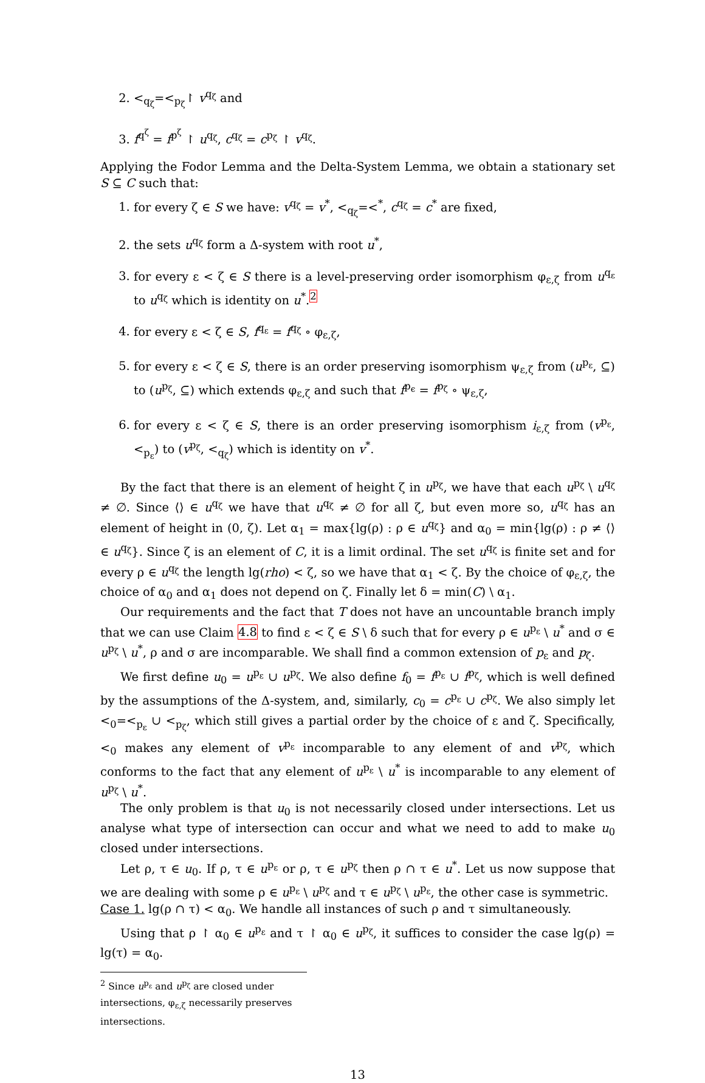2. <<sub>q<sub>ζ</sub></sub>=<<sub>p<sub>ζ</sub></sub>↾ v<sup>q<sub>ζ</sub></sup> and
3. f<sup>q<sup>ζ</sup></sup> = f<sup>p<sup>ζ</sup></sup> ↾ u<sup>q<sub>ζ</sub></sup>, c<sup>q<sub>ζ</sub></sup> = c<sup>p<sub>ζ</sub></sup> ↾ v<sup>q<sub>ζ</sub></sup>.
Applying the Fodor Lemma and the Delta-System Lemma, we obtain a stationary set S ⊆ C such that:
1. for every ζ ∈ S we have: v<sup>q<sub>ζ</sub></sup> = v<sup>*</sup>, <<sub>q<sub>ζ</sub></sub>=<<sup>*</sup>, c<sup>q<sub>ζ</sub></sup> = c<sup>*</sup> are fixed,
2. the sets u<sup>q<sub>ζ</sub></sup> form a Δ-system with root u<sup>*</sup>,
3. for every ε < ζ ∈ S there is a level-preserving order isomorphism φ<sub>ε,ζ</sub> from u<sup>q<sub>ε</sub></sup> to u<sup>q<sub>ζ</sub></sup> which is identity on u<sup>*</sup>.<sup>2</sup>
4. for every ε < ζ ∈ S, f<sup>q<sub>ε</sub></sup> = f<sup>q<sub>ζ</sub></sup> ∘ φ<sub>ε,ζ</sub>,
5. for every ε < ζ ∈ S, there is an order preserving isomorphism ψ<sub>ε,ζ</sub> from (u<sup>p<sub>ε</sub></sup>, ⊆) to (u<sup>p<sub>ζ</sub></sup>, ⊆) which extends φ<sub>ε,ζ</sub> and such that f<sup>p<sub>ϵ</sub></sup> = f<sup>p<sub>ζ</sub></sup> ∘ ψ<sub>ε,ζ</sub>,
6. for every ε < ζ ∈ S, there is an order preserving isomorphism i<sub>ε,ζ</sub> from (v<sup>p<sub>ε</sub></sup>, <<sub>p<sub>ε</sub></sub>) to (v<sup>p<sub>ζ</sub></sup>, <<sub>q<sub>ζ</sub></sub>) which is identity on v<sup>*</sup>.
By the fact that there is an element of height ζ in u<sup>p<sub>ζ</sub></sup>, we have that each u<sup>p<sub>ζ</sub></sup> \ u<sup>q<sub>ζ</sub></sup> ≠ ∅. Since ⟨⟩ ∈ u<sup>q<sub>ζ</sub></sup> we have that u<sup>q<sub>ζ</sub></sup> ≠ ∅ for all ζ, but even more so, u<sup>q<sub>ζ</sub></sup> has an element of height in (0, ζ). Let α<sub>1</sub> = max{lg(ρ) : ρ ∈ u<sup>q<sub>ζ</sub></sup>} and α<sub>0</sub> = min{lg(ρ) : ρ ≠ ⟨⟩ ∈ u<sup>q<sub>ζ</sub></sup>}. Since ζ is an element of C, it is a limit ordinal. The set u<sup>q<sub>ζ</sub></sup> is finite set and for every ρ ∈ u<sup>q<sub>ζ</sub></sup> the length lg(rho) < ζ, so we have that α<sub>1</sub> < ζ. By the choice of φ<sub>ε,ζ</sub>, the choice of α<sub>0</sub> and α<sub>1</sub> does not depend on ζ. Finally let δ = min(C) \ α<sub>1</sub>.
Our requirements and the fact that T does not have an uncountable branch imply that we can use Claim 4.8 to find ε < ζ ∈ S \ δ such that for every ρ ∈ u<sup>p<sub>ε</sub></sup> \ u<sup>*</sup> and σ ∈ u<sup>p<sub>ζ</sub></sup> \ u<sup>*</sup>, ρ and σ are incomparable. We shall find a common extension of p<sub>ε</sub> and p<sub>ζ</sub>.
We first define u<sub>0</sub> = u<sup>p<sub>ε</sub></sup> ∪ u<sup>p<sub>ζ</sub></sup>. We also define f<sub>0</sub> = f<sup>p<sub>ε</sub></sup> ∪ f<sup>p<sub>ζ</sub></sup>, which is well defined by the assumptions of the Δ-system, and, similarly, c<sub>0</sub> = c<sup>p<sub>ε</sub></sup> ∪ c<sup>p<sub>ζ</sub></sup>. We also simply let <<sub>0</sub>=<<sub>p<sub>ε</sub></sub> ∪ <<sub>p<sub>ζ</sub></sub>, which still gives a partial order by the choice of ε and ζ. Specifically, <<sub>0</sub> makes any element of v<sup>p<sub>ε</sub></sup> incomparable to any element of and v<sup>p<sub>ζ</sub></sup>, which conforms to the fact that any element of u<sup>p<sub>ε</sub></sup> \ u<sup>*</sup> is incomparable to any element of u<sup>p<sub>ζ</sub></sup> \ u<sup>*</sup>.
The only problem is that u<sub>0</sub> is not necessarily closed under intersections. Let us analyse what type of intersection can occur and what we need to add to make u<sub>0</sub> closed under intersections.
Let ρ, τ ∈ u<sub>0</sub>. If ρ, τ ∈ u<sup>p<sub>ε</sub></sup> or ρ, τ ∈ u<sup>p<sub>ζ</sub></sup> then ρ ∩ τ ∈ u<sup>*</sup>. Let us now suppose that we are dealing with some ρ ∈ u<sup>p<sub>ε</sub></sup> \ u<sup>p<sub>ζ</sub></sup> and τ ∈ u<sup>p<sub>ζ</sub></sup> \ u<sup>p<sub>ε</sub></sup>, the other case is symmetric.
Case 1. lg(ρ ∩ τ) < α<sub>0</sub>. We handle all instances of such ρ and τ simultaneously.
Using that ρ ↾ α<sub>0</sub> ∈ u<sup>p<sub>ε</sub></sup> and τ ↾ α<sub>0</sub> ∈ u<sup>p<sub>ζ</sub></sup>, it suffices to consider the case lg(ρ) = lg(τ) = α<sub>0</sub>.
<sup>2</sup> Since u<sup>p<sub>ε</sub></sup> and u<sup>p<sub>ζ</sub></sup> are closed under intersections, φ<sub>ε,ζ</sub> necessarily preserves intersections.
13